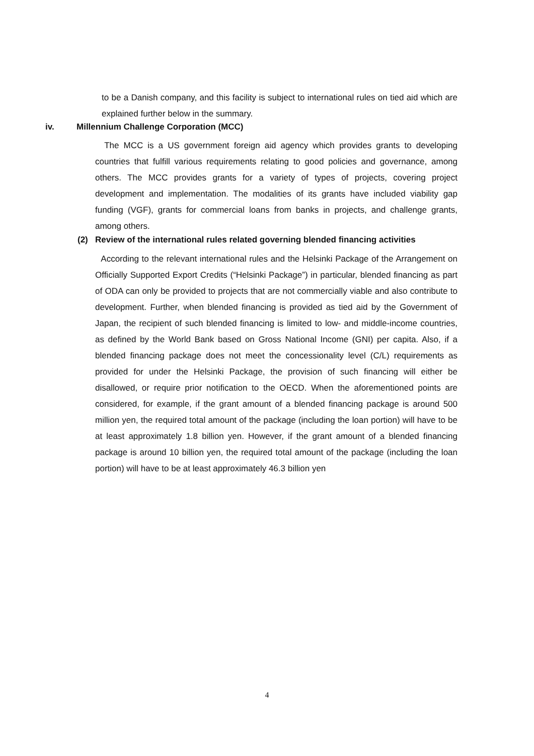to be a Danish company, and this facility is subject to international rules on tied aid which are explained further below in the summary.
iv. Millennium Challenge Corporation (MCC)
The MCC is a US government foreign aid agency which provides grants to developing countries that fulfill various requirements relating to good policies and governance, among others. The MCC provides grants for a variety of types of projects, covering project development and implementation. The modalities of its grants have included viability gap funding (VGF), grants for commercial loans from banks in projects, and challenge grants, among others.
(2) Review of the international rules related governing blended financing activities
According to the relevant international rules and the Helsinki Package of the Arrangement on Officially Supported Export Credits (“Helsinki Package”) in particular, blended financing as part of ODA can only be provided to projects that are not commercially viable and also contribute to development. Further, when blended financing is provided as tied aid by the Government of Japan, the recipient of such blended financing is limited to low- and middle-income countries, as defined by the World Bank based on Gross National Income (GNI) per capita. Also, if a blended financing package does not meet the concessionality level (C/L) requirements as provided for under the Helsinki Package, the provision of such financing will either be disallowed, or require prior notification to the OECD. When the aforementioned points are considered, for example, if the grant amount of a blended financing package is around 500 million yen, the required total amount of the package (including the loan portion) will have to be at least approximately 1.8 billion yen. However, if the grant amount of a blended financing package is around 10 billion yen, the required total amount of the package (including the loan portion) will have to be at least approximately 46.3 billion yen
4